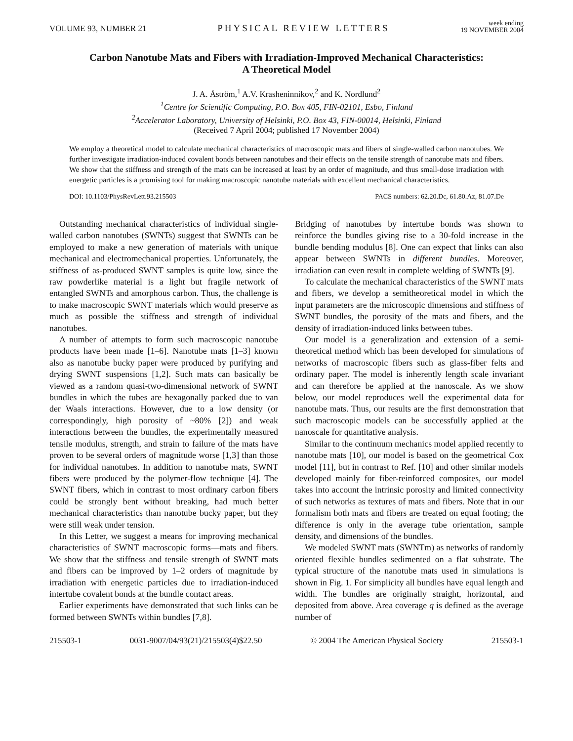VOLUME 93, NUMBER 21 PHYSICAL REVIEW LETTERS week ending
19 NOVEMBER 2004
Carbon Nanotube Mats and Fibers with Irradiation-Improved Mechanical Characteristics:
A Theoretical Model
J. A. Åström,<sup>1</sup> A.V. Krasheninnikov,<sup>2</sup> and K. Nordlund<sup>2</sup>
<sup>1</sup> Centre for Scientific Computing, P.O. Box 405, FIN-02101, Esbo, Finland
<sup>2</sup> Accelerator Laboratory, University of Helsinki, P.O. Box 43, FIN-00014, Helsinki, Finland
(Received 7 April 2004; published 17 November 2004)
We employ a theoretical model to calculate mechanical characteristics of macroscopic mats and fibers of single-walled carbon nanotubes. We further investigate irradiation-induced covalent bonds between nanotubes and their effects on the tensile strength of nanotube mats and fibers. We show that the stiffness and strength of the mats can be increased at least by an order of magnitude, and thus small-dose irradiation with energetic particles is a promising tool for making macroscopic nanotube materials with excellent mechanical characteristics.
DOI: 10.1103/PhysRevLett.93.215503 PACS numbers: 62.20.Dc, 61.80.Az, 81.07.De
Outstanding mechanical characteristics of individual single-walled carbon nanotubes (SWNTs) suggest that SWNTs can be employed to make a new generation of materials with unique mechanical and electromechanical properties. Unfortunately, the stiffness of as-produced SWNT samples is quite low, since the raw powderlike material is a light but fragile network of entangled SWNTs and amorphous carbon. Thus, the challenge is to make macroscopic SWNT materials which would preserve as much as possible the stiffness and strength of individual nanotubes.
A number of attempts to form such macroscopic nanotube products have been made [1–6]. Nanotube mats [1–3] known also as nanotube bucky paper were produced by purifying and drying SWNT suspensions [1,2]. Such mats can basically be viewed as a random quasi-two-dimensional network of SWNT bundles in which the tubes are hexagonally packed due to van der Waals interactions. However, due to a low density (or correspondingly, high porosity of ~80% [2]) and weak interactions between the bundles, the experimentally measured tensile modulus, strength, and strain to failure of the mats have proven to be several orders of magnitude worse [1,3] than those for individual nanotubes. In addition to nanotube mats, SWNT fibers were produced by the polymer-flow technique [4]. The SWNT fibers, which in contrast to most ordinary carbon fibers could be strongly bent without breaking, had much better mechanical characteristics than nanotube bucky paper, but they were still weak under tension.
In this Letter, we suggest a means for improving mechanical characteristics of SWNT macroscopic forms—mats and fibers. We show that the stiffness and tensile strength of SWNT mats and fibers can be improved by 1–2 orders of magnitude by irradiation with energetic particles due to irradiation-induced intertube covalent bonds at the bundle contact areas.
Earlier experiments have demonstrated that such links can be formed between SWNTs within bundles [7,8].
Bridging of nanotubes by intertube bonds was shown to reinforce the bundles giving rise to a 30-fold increase in the bundle bending modulus [8]. One can expect that links can also appear between SWNTs in different bundles. Moreover, irradiation can even result in complete welding of SWNTs [9].
To calculate the mechanical characteristics of the SWNT mats and fibers, we develop a semitheoretical model in which the input parameters are the microscopic dimensions and stiffness of SWNT bundles, the porosity of the mats and fibers, and the density of irradiation-induced links between tubes.
Our model is a generalization and extension of a semi-theoretical method which has been developed for simulations of networks of macroscopic fibers such as glass-fiber felts and ordinary paper. The model is inherently length scale invariant and can therefore be applied at the nanoscale. As we show below, our model reproduces well the experimental data for nanotube mats. Thus, our results are the first demonstration that such macroscopic models can be successfully applied at the nanoscale for quantitative analysis.
Similar to the continuum mechanics model applied recently to nanotube mats [10], our model is based on the geometrical Cox model [11], but in contrast to Ref. [10] and other similar models developed mainly for fiber-reinforced composites, our model takes into account the intrinsic porosity and limited connectivity of such networks as textures of mats and fibers. Note that in our formalism both mats and fibers are treated on equal footing; the difference is only in the average tube orientation, sample density, and dimensions of the bundles.
We modeled SWNT mats (SWNTm) as networks of randomly oriented flexible bundles sedimented on a flat substrate. The typical structure of the nanotube mats used in simulations is shown in Fig. 1. For simplicity all bundles have equal length and width. The bundles are originally straight, horizontal, and deposited from above. Area coverage q is defined as the average number of
215503-1 0031-9007/04/93(21)/215503(4)$22.50 © 2004 The American Physical Society 215503-1